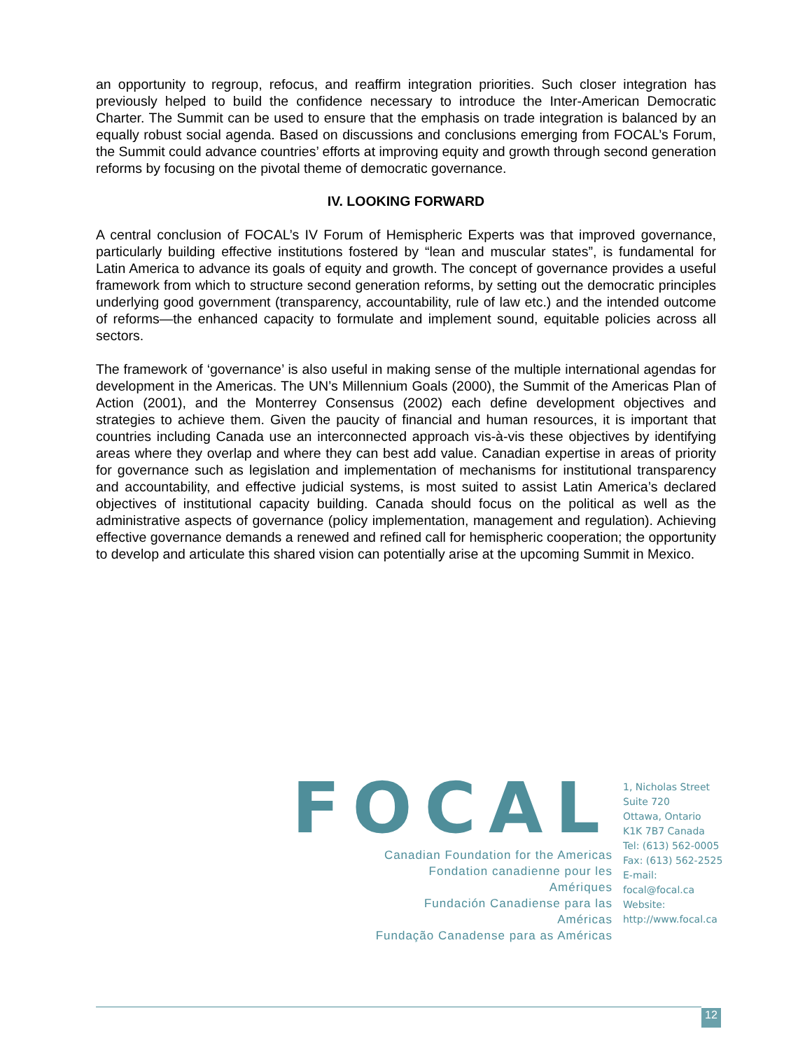an opportunity to regroup, refocus, and reaffirm integration priorities. Such closer integration has previously helped to build the confidence necessary to introduce the Inter-American Democratic Charter. The Summit can be used to ensure that the emphasis on trade integration is balanced by an equally robust social agenda. Based on discussions and conclusions emerging from FOCAL’s Forum, the Summit could advance countries’ efforts at improving equity and growth through second generation reforms by focusing on the pivotal theme of democratic governance.
IV. LOOKING FORWARD
A central conclusion of FOCAL’s IV Forum of Hemispheric Experts was that improved governance, particularly building effective institutions fostered by “lean and muscular states”, is fundamental for Latin America to advance its goals of equity and growth. The concept of governance provides a useful framework from which to structure second generation reforms, by setting out the democratic principles underlying good government (transparency, accountability, rule of law etc.) and the intended outcome of reforms—the enhanced capacity to formulate and implement sound, equitable policies across all sectors.
The framework of ‘governance’ is also useful in making sense of the multiple international agendas for development in the Americas. The UN’s Millennium Goals (2000), the Summit of the Americas Plan of Action (2001), and the Monterrey Consensus (2002) each define development objectives and strategies to achieve them. Given the paucity of financial and human resources, it is important that countries including Canada use an interconnected approach vis-à-vis these objectives by identifying areas where they overlap and where they can best add value. Canadian expertise in areas of priority for governance such as legislation and implementation of mechanisms for institutional transparency and accountability, and effective judicial systems, is most suited to assist Latin America’s declared objectives of institutional capacity building. Canada should focus on the political as well as the administrative aspects of governance (policy implementation, management and regulation). Achieving effective governance demands a renewed and refined call for hemispheric cooperation; the opportunity to develop and articulate this shared vision can potentially arise at the upcoming Summit in Mexico.
FOCAL
Canadian Foundation for the Americas
Fondation canadienne pour les Amériques
Fundación Canadiense para las Américas
Fundação Canadense para as Américas
1, Nicholas Street
Suite 720
Ottawa, Ontario
K1K 7B7 Canada
Tel: (613) 562-0005
Fax: (613) 562-2525
E-mail: focal@focal.ca
Website:
http://www.focal.ca
12